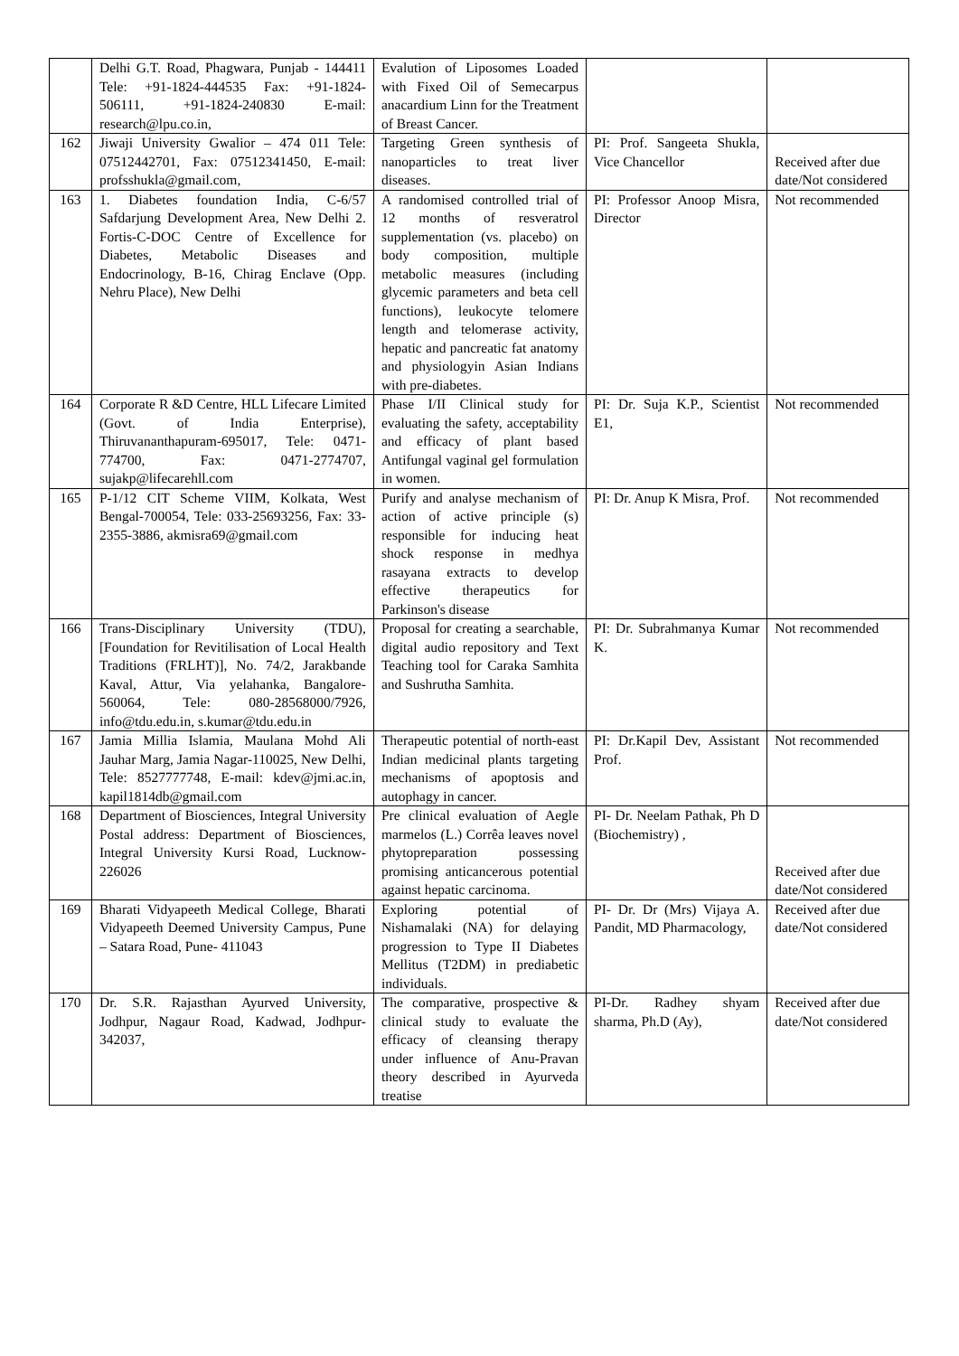| | Delhi G.T. Road, Phagwara, Punjab - 144411 Tele: +91-1824-444535 Fax: +91-1824-506111, +91-1824-240830 E-mail: research@lpu.co.in, | Evalution of Liposomes Loaded with Fixed Oil of Semecarpus anacardium Linn for the Treatment of Breast Cancer. | | |
| 162 | Jiwaji University Gwalior – 474 011 Tele: 07512442701, Fax: 07512341450, E-mail: profsshukla@gmail.com, | Targeting Green synthesis of nanoparticles to treat liver diseases. | PI: Prof. Sangeeta Shukla, Vice Chancellor | Received after due date/Not considered |
| 163 | 1. Diabetes foundation India, C-6/57 Safdarjung Development Area, New Delhi 2. Fortis-C-DOC Centre of Excellence for Diabetes, Metabolic Diseases and Endocrinology, B-16, Chirag Enclave (Opp. Nehru Place), New Delhi | A randomised controlled trial of 12 months of resveratrol supplementation (vs. placebo) on body composition, multiple metabolic measures (including glycemic parameters and beta cell functions), leukocyte telomere length and telomerase activity, hepatic and pancreatic fat anatomy and physiologyin Asian Indians with pre-diabetes. | PI: Professor Anoop Misra, Director | Not recommended |
| 164 | Corporate R &D Centre, HLL Lifecare Limited (Govt. of India Enterprise), Thiruvananthapuram-695017, Tele: 0471-774700, Fax: 0471-2774707, sujakp@lifecarehll.com | Phase I/II Clinical study for evaluating the safety, acceptability and efficacy of plant based Antifungal vaginal gel formulation in women. | PI: Dr. Suja K.P., Scientist E1, | Not recommended |
| 165 | P-1/12 CIT Scheme VIIM, Kolkata, West Bengal-700054, Tele: 033-25693256, Fax: 33-2355-3886, akmisra69@gmail.com | Purify and analyse mechanism of action of active principle (s) responsible for inducing heat shock response in medhya rasayana extracts to develop effective therapeutics for Parkinson's disease | PI: Dr. Anup K Misra, Prof. | Not recommended |
| 166 | Trans-Disciplinary University (TDU), [Foundation for Revitilisation of Local Health Traditions (FRLHT)], No. 74/2, Jarakbande Kaval, Attur, Via yelahanka, Bangalore-560064, Tele: 080-28568000/7926, info@tdu.edu.in, s.kumar@tdu.edu.in | Proposal for creating a searchable, digital audio repository and Text Teaching tool for Caraka Samhita and Sushrutha Samhita. | PI: Dr. Subrahmanya Kumar K. | Not recommended |
| 167 | Jamia Millia Islamia, Maulana Mohd Ali Jauhar Marg, Jamia Nagar-110025, New Delhi, Tele: 8527777748, E-mail: kdev@jmi.ac.in, kapil1814db@gmail.com | Therapeutic potential of north-east Indian medicinal plants targeting mechanisms of apoptosis and autophagy in cancer. | PI: Dr.Kapil Dev, Assistant Prof. | Not recommended |
| 168 | Department of Biosciences, Integral University Postal address: Department of Biosciences, Integral University Kursi Road, Lucknow-226026 | Pre clinical evaluation of Aegle marmelos (L.) Corrêa leaves novel phytopreparation possessing promising anticancerous potential against hepatic carcinoma. | PI- Dr. Neelam Pathak, Ph D (Biochemistry) , | Received after due date/Not considered |
| 169 | Bharati Vidyapeeth Medical College, Bharati Vidyapeeth Deemed University Campus, Pune – Satara Road, Pune- 411043 | Exploring potential of Nishamalaki (NA) for delaying progression to Type II Diabetes Mellitus (T2DM) in prediabetic individuals. | PI- Dr. Dr (Mrs) Vijaya A. Pandit, MD Pharmacology, | Received after due date/Not considered |
| 170 | Dr. S.R. Rajasthan Ayurved University, Jodhpur, Nagaur Road, Kadwad, Jodhpur-342037, | The comparative, prospective & clinical study to evaluate the efficacy of cleansing therapy under influence of Anu-Pravan theory described in Ayurveda treatise | PI-Dr. Radhey shyam sharma, Ph.D (Ay), | Received after due date/Not considered |